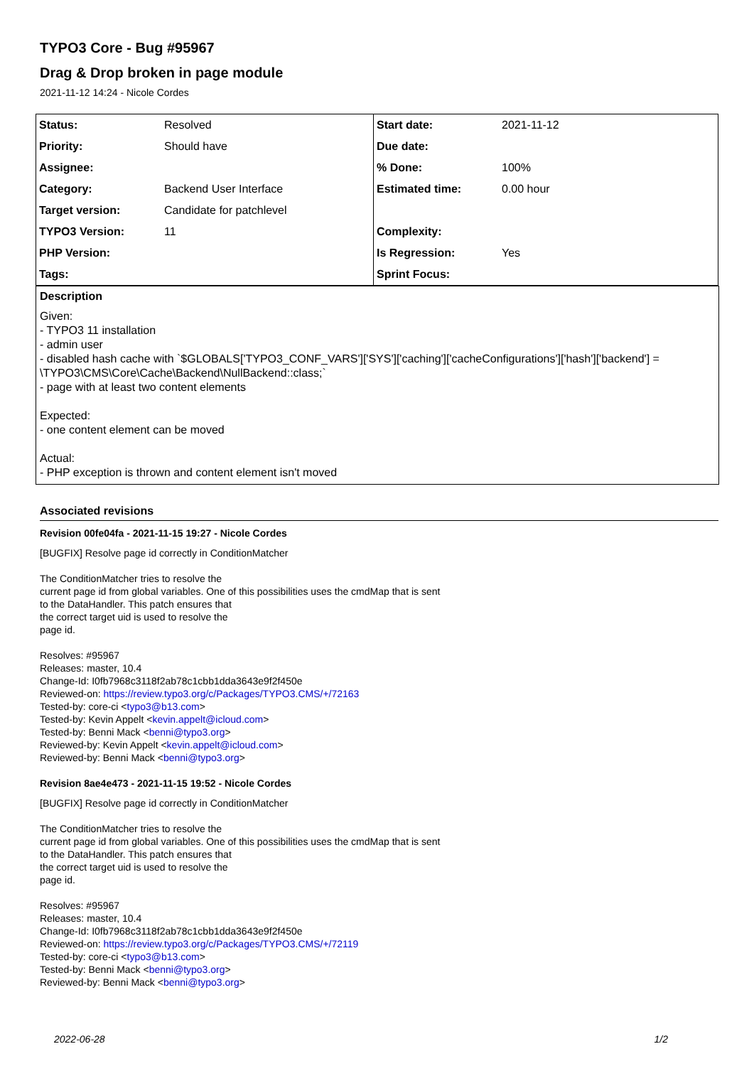TYPO3 Core - Bug #95967
Drag & Drop broken in page module
2021-11-12 14:24 - Nicole Cordes
| Status: | Resolved | Start date: | 2021-11-12 |
| Priority: | Should have | Due date: | |
| Assignee: | | % Done: | 100% |
| Category: | Backend User Interface | Estimated time: | 0.00 hour |
| Target version: | Candidate for patchlevel | | |
| TYPO3 Version: | 11 | Complexity: | |
| PHP Version: | | Is Regression: | Yes |
| Tags: | | Sprint Focus: | |
Description
Given:
- TYPO3 11 installation
- admin user
- disabled hash cache with `$GLOBALS['TYPO3_CONF_VARS']['SYS']['caching']['cacheConfigurations']['hash']['backend'] = \TYPO3\CMS\Core\Cache\Backend\NullBackend::class;`
- page with at least two content elements
Expected:
- one content element can be moved
Actual:
- PHP exception is thrown and content element isn't moved
Associated revisions
Revision 00fe04fa - 2021-11-15 19:27 - Nicole Cordes
[BUGFIX] Resolve page id correctly in ConditionMatcher
The ConditionMatcher tries to resolve the
current page id from global variables. One of this possibilities uses the cmdMap that is sent
to the DataHandler. This patch ensures that
the correct target uid is used to resolve the
page id.
Resolves: #95967
Releases: master, 10.4
Change-Id: I0fb7968c3118f2ab78c1cbb1dda3643e9f2f450e
Reviewed-on: https://review.typo3.org/c/Packages/TYPO3.CMS/+/72163
Tested-by: core-ci <typo3@b13.com>
Tested-by: Kevin Appelt <kevin.appelt@icloud.com>
Tested-by: Benni Mack <benni@typo3.org>
Reviewed-by: Kevin Appelt <kevin.appelt@icloud.com>
Reviewed-by: Benni Mack <benni@typo3.org>
Revision 8ae4e473 - 2021-11-15 19:52 - Nicole Cordes
[BUGFIX] Resolve page id correctly in ConditionMatcher
The ConditionMatcher tries to resolve the
current page id from global variables. One of this possibilities uses the cmdMap that is sent
to the DataHandler. This patch ensures that
the correct target uid is used to resolve the
page id.
Resolves: #95967
Releases: master, 10.4
Change-Id: I0fb7968c3118f2ab78c1cbb1dda3643e9f2f450e
Reviewed-on: https://review.typo3.org/c/Packages/TYPO3.CMS/+/72119
Tested-by: core-ci <typo3@b13.com>
Tested-by: Benni Mack <benni@typo3.org>
Reviewed-by: Benni Mack <benni@typo3.org>
2022-06-28 1/2